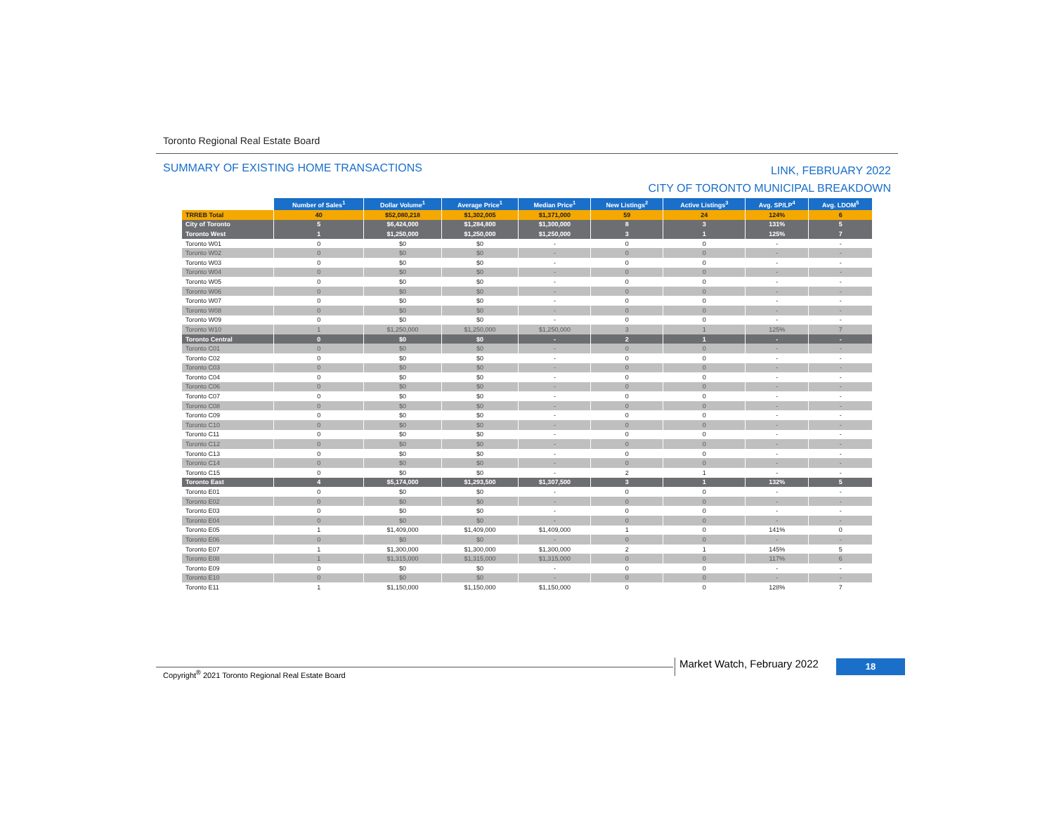Toronto Regional Real Estate Board
SUMMARY OF EXISTING HOME TRANSACTIONS
LINK, FEBRUARY 2022
CITY OF TORONTO MUNICIPAL BREAKDOWN
| | Number of Sales<sup>1</sup> | Dollar Volume<sup>1</sup> | Average Price<sup>1</sup> | Median Price<sup>1</sup> | New Listings<sup>2</sup> | Active Listings<sup>3</sup> | Avg. SP/LP<sup>4</sup> | Avg. LDOM<sup>5</sup> |
| --- | --- | --- | --- | --- | --- | --- | --- | --- |
| TRREB Total | 40 | $52,080,218 | $1,302,005 | $1,371,000 | 59 | 24 | 124% | 6 |
| City of Toronto | 5 | $6,424,000 | $1,284,800 | $1,300,000 | 8 | 3 | 131% | 5 |
| Toronto West | 1 | $1,250,000 | $1,250,000 | $1,250,000 | 3 | 1 | 125% | 7 |
| Toronto W01 | 0 | $0 | $0 | - | 0 | 0 | - | - |
| Toronto W02 | 0 | $0 | $0 | - | 0 | 0 | - | - |
| Toronto W03 | 0 | $0 | $0 | - | 0 | 0 | - | - |
| Toronto W04 | 0 | $0 | $0 | - | 0 | 0 | - | - |
| Toronto W05 | 0 | $0 | $0 | - | 0 | 0 | - | - |
| Toronto W06 | 0 | $0 | $0 | - | 0 | 0 | - | - |
| Toronto W07 | 0 | $0 | $0 | - | 0 | 0 | - | - |
| Toronto W08 | 0 | $0 | $0 | - | 0 | 0 | - | - |
| Toronto W09 | 0 | $0 | $0 | - | 0 | 0 | - | - |
| Toronto W10 | 1 | $1,250,000 | $1,250,000 | $1,250,000 | 3 | 1 | 125% | 7 |
| Toronto Central | 0 | $0 | $0 | - | 2 | 1 | - | - |
| Toronto C01 | 0 | $0 | $0 | - | 0 | 0 | - | - |
| Toronto C02 | 0 | $0 | $0 | - | 0 | 0 | - | - |
| Toronto C03 | 0 | $0 | $0 | - | 0 | 0 | - | - |
| Toronto C04 | 0 | $0 | $0 | - | 0 | 0 | - | - |
| Toronto C06 | 0 | $0 | $0 | - | 0 | 0 | - | - |
| Toronto C07 | 0 | $0 | $0 | - | 0 | 0 | - | - |
| Toronto C08 | 0 | $0 | $0 | - | 0 | 0 | - | - |
| Toronto C09 | 0 | $0 | $0 | - | 0 | 0 | - | - |
| Toronto C10 | 0 | $0 | $0 | - | 0 | 0 | - | - |
| Toronto C11 | 0 | $0 | $0 | - | 0 | 0 | - | - |
| Toronto C12 | 0 | $0 | $0 | - | 0 | 0 | - | - |
| Toronto C13 | 0 | $0 | $0 | - | 0 | 0 | - | - |
| Toronto C14 | 0 | $0 | $0 | - | 0 | 0 | - | - |
| Toronto C15 | 0 | $0 | $0 | - | 2 | 1 | - | - |
| Toronto East | 4 | $5,174,000 | $1,293,500 | $1,307,500 | 3 | 1 | 132% | 5 |
| Toronto E01 | 0 | $0 | $0 | - | 0 | 0 | - | - |
| Toronto E02 | 0 | $0 | $0 | - | 0 | 0 | - | - |
| Toronto E03 | 0 | $0 | $0 | - | 0 | 0 | - | - |
| Toronto E04 | 0 | $0 | $0 | - | 0 | 0 | - | - |
| Toronto E05 | 1 | $1,409,000 | $1,409,000 | $1,409,000 | 1 | 0 | 141% | 0 |
| Toronto E06 | 0 | $0 | $0 | - | 0 | 0 | - | - |
| Toronto E07 | 1 | $1,300,000 | $1,300,000 | $1,300,000 | 2 | 1 | 145% | 5 |
| Toronto E08 | 1 | $1,315,000 | $1,315,000 | $1,315,000 | 0 | 0 | 117% | 6 |
| Toronto E09 | 0 | $0 | $0 | - | 0 | 0 | - | - |
| Toronto E10 | 0 | $0 | $0 | - | 0 | 0 | - | - |
| Toronto E11 | 1 | $1,150,000 | $1,150,000 | $1,150,000 | 0 | 0 | 128% | 7 |
Copyright<sup>®</sup> 2021 Toronto Regional Real Estate Board
Market Watch, February 2022 18